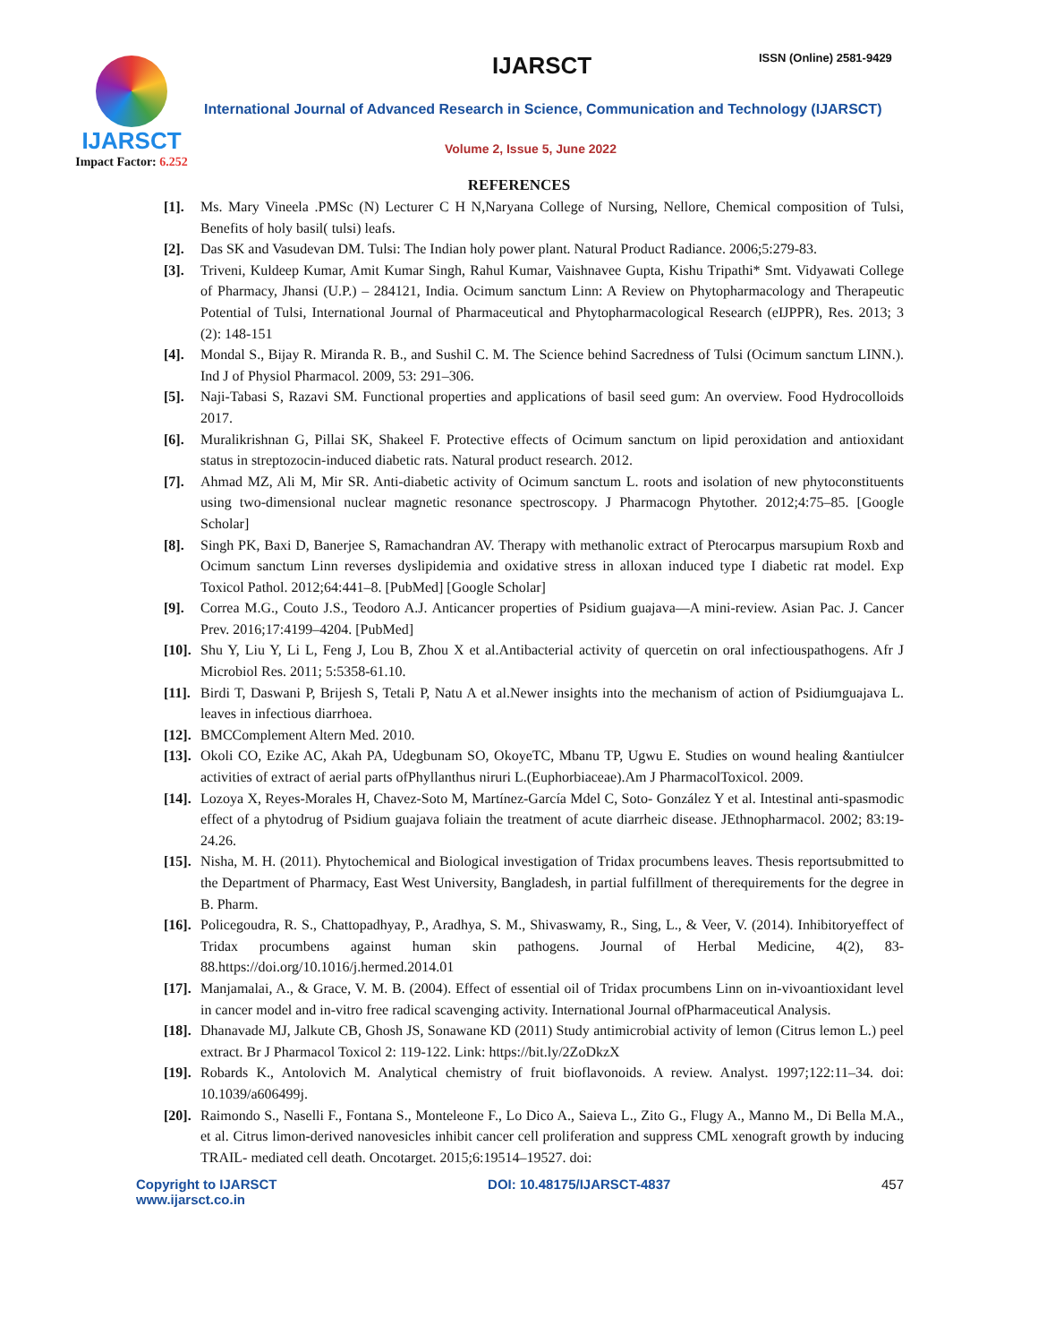IJARSCT
Impact Factor: 6.252
IJARSCT ISSN (Online) 2581-9429
International Journal of Advanced Research in Science, Communication and Technology (IJARSCT)
Volume 2, Issue 5, June 2022
REFERENCES
[1]. Ms. Mary Vineela .PMSc (N) Lecturer C H N,Naryana College of Nursing, Nellore, Chemical composition of Tulsi, Benefits of holy basil( tulsi) leafs.
[2]. Das SK and Vasudevan DM. Tulsi: The Indian holy power plant. Natural Product Radiance. 2006;5:279-83.
[3]. Triveni, Kuldeep Kumar, Amit Kumar Singh, Rahul Kumar, Vaishnavee Gupta, Kishu Tripathi* Smt. Vidyawati College of Pharmacy, Jhansi (U.P.) – 284121, India. Ocimum sanctum Linn: A Review on Phytopharmacology and Therapeutic Potential of Tulsi, International Journal of Pharmaceutical and Phytopharmacological Research (eIJPPR), Res. 2013; 3 (2): 148-151
[4]. Mondal S., Bijay R. Miranda R. B., and Sushil C. M. The Science behind Sacredness of Tulsi (Ocimum sanctum LINN.). Ind J of Physiol Pharmacol. 2009, 53: 291–306.
[5]. Naji-Tabasi S, Razavi SM. Functional properties and applications of basil seed gum: An overview. Food Hydrocolloids 2017.
[6]. Muralikrishnan G, Pillai SK, Shakeel F. Protective effects of Ocimum sanctum on lipid peroxidation and antioxidant status in streptozocin-induced diabetic rats. Natural product research. 2012.
[7]. Ahmad MZ, Ali M, Mir SR. Anti-diabetic activity of Ocimum sanctum L. roots and isolation of new phytoconstituents using two-dimensional nuclear magnetic resonance spectroscopy. J Pharmacogn Phytother. 2012;4:75–85. [Google Scholar]
[8]. Singh PK, Baxi D, Banerjee S, Ramachandran AV. Therapy with methanolic extract of Pterocarpus marsupium Roxb and Ocimum sanctum Linn reverses dyslipidemia and oxidative stress in alloxan induced type I diabetic rat model. Exp Toxicol Pathol. 2012;64:441–8. [PubMed] [Google Scholar]
[9]. Correa M.G., Couto J.S., Teodoro A.J. Anticancer properties of Psidium guajava—A mini-review. Asian Pac. J. Cancer Prev. 2016;17:4199–4204. [PubMed]
[10]. Shu Y, Liu Y, Li L, Feng J, Lou B, Zhou X et al.Antibacterial activity of quercetin on oral infectiouspathogens. Afr J Microbiol Res. 2011; 5:5358-61.10.
[11]. Birdi T, Daswani P, Brijesh S, Tetali P, Natu A et al.Newer insights into the mechanism of action of Psidiumguajava L. leaves in infectious diarrhoea.
[12]. BMCComplement Altern Med. 2010.
[13]. Okoli CO, Ezike AC, Akah PA, Udegbunam SO, OkoyeTC, Mbanu TP, Ugwu E. Studies on wound healing &antiulcer activities of extract of aerial parts ofPhyllanthus niruri L.(Euphorbiaceae).Am J PharmacolToxicol. 2009.
[14]. Lozoya X, Reyes-Morales H, Chavez-Soto M, Martínez-García Mdel C, Soto- González Y et al. Intestinal anti-spasmodic effect of a phytodrug of Psidium guajava foliain the treatment of acute diarrheic disease. JEthnopharmacol. 2002; 83:19- 24.26.
[15]. Nisha, M. H. (2011). Phytochemical and Biological investigation of Tridax procumbens leaves. Thesis reportsubmitted to the Department of Pharmacy, East West University, Bangladesh, in partial fulfillment of therequirements for the degree in B. Pharm.
[16]. Policegoudra, R. S., Chattopadhyay, P., Aradhya, S. M., Shivaswamy, R., Sing, L., & Veer, V. (2014). Inhibitoryeffect of Tridax procumbens against human skin pathogens. Journal of Herbal Medicine, 4(2), 83-88.https://doi.org/10.1016/j.hermed.2014.01
[17]. Manjamalai, A., & Grace, V. M. B. (2004). Effect of essential oil of Tridax procumbens Linn on in-vivoantioxidant level in cancer model and in-vitro free radical scavenging activity. International Journal ofPharmaceutical Analysis.
[18]. Dhanavade MJ, Jalkute CB, Ghosh JS, Sonawane KD (2011) Study antimicrobial activity of lemon (Citrus lemon L.) peel extract. Br J Pharmacol Toxicol 2: 119-122. Link: https://bit.ly/2ZoDkzX
[19]. Robards K., Antolovich M. Analytical chemistry of fruit bioflavonoids. A review. Analyst. 1997;122:11–34. doi: 10.1039/a606499j.
[20]. Raimondo S., Naselli F., Fontana S., Monteleone F., Lo Dico A., Saieva L., Zito G., Flugy A., Manno M., Di Bella M.A., et al. Citrus limon-derived nanovesicles inhibit cancer cell proliferation and suppress CML xenograft growth by inducing TRAIL- mediated cell death. Oncotarget. 2015;6:19514–19527. doi:
Copyright to IJARSCT
www.ijarsct.co.in
DOI: 10.48175/IJARSCT-4837 457